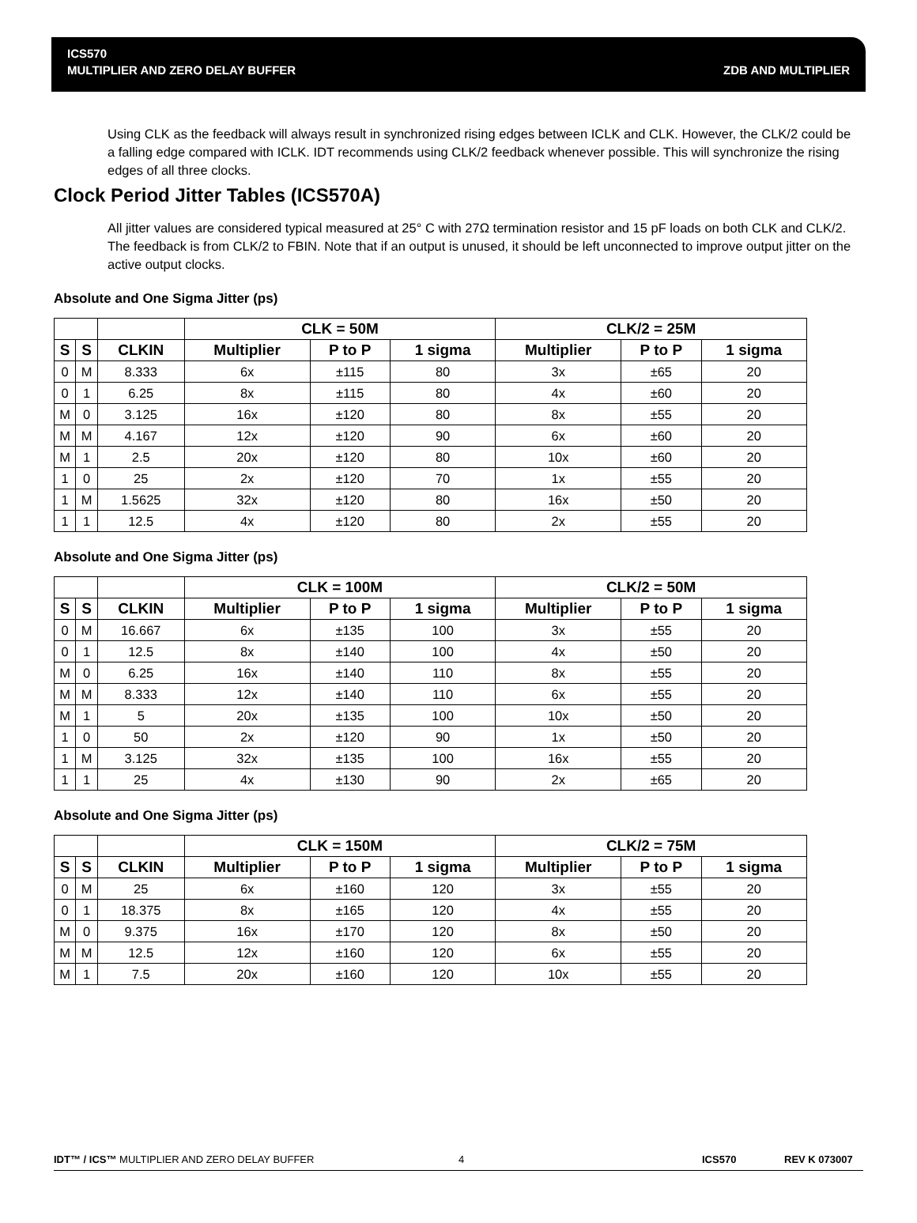ICS570
MULTIPLIER AND ZERO DELAY BUFFER ZDB AND MULTIPLIER
Using CLK as the feedback will always result in synchronized rising edges between ICLK and CLK. However, the CLK/2 could be a falling edge compared with ICLK. IDT recommends using CLK/2 feedback whenever possible. This will synchronize the rising edges of all three clocks.
Clock Period Jitter Tables (ICS570A)
All jitter values are considered typical measured at 25° C with 27Ω termination resistor and 15 pF loads on both CLK and CLK/2. The feedback is from CLK/2 to FBIN. Note that if an output is unused, it should be left unconnected to improve output jitter on the active output clocks.
Absolute and One Sigma Jitter (ps)
| | | | CLK = 50M | | | CLK/2 = 25M | | |
| --- | --- | --- | --- | --- | --- | --- | --- | --- |
| S | S | CLKIN | Multiplier | P to P | 1 sigma | Multiplier | P to P | 1 sigma |
| 0 | M | 8.333 | 6x | ±115 | 80 | 3x | ±65 | 20 |
| 0 | 1 | 6.25 | 8x | ±115 | 80 | 4x | ±60 | 20 |
| M | 0 | 3.125 | 16x | ±120 | 80 | 8x | ±55 | 20 |
| M | M | 4.167 | 12x | ±120 | 90 | 6x | ±60 | 20 |
| M | 1 | 2.5 | 20x | ±120 | 80 | 10x | ±60 | 20 |
| 1 | 0 | 25 | 2x | ±120 | 70 | 1x | ±55 | 20 |
| 1 | M | 1.5625 | 32x | ±120 | 80 | 16x | ±50 | 20 |
| 1 | 1 | 12.5 | 4x | ±120 | 80 | 2x | ±55 | 20 |
Absolute and One Sigma Jitter (ps)
| | | | CLK = 100M | | | CLK/2 = 50M | | |
| --- | --- | --- | --- | --- | --- | --- | --- | --- |
| S | S | CLKIN | Multiplier | P to P | 1 sigma | Multiplier | P to P | 1 sigma |
| 0 | M | 16.667 | 6x | ±135 | 100 | 3x | ±55 | 20 |
| 0 | 1 | 12.5 | 8x | ±140 | 100 | 4x | ±50 | 20 |
| M | 0 | 6.25 | 16x | ±140 | 110 | 8x | ±55 | 20 |
| M | M | 8.333 | 12x | ±140 | 110 | 6x | ±55 | 20 |
| M | 1 | 5 | 20x | ±135 | 100 | 10x | ±50 | 20 |
| 1 | 0 | 50 | 2x | ±120 | 90 | 1x | ±50 | 20 |
| 1 | M | 3.125 | 32x | ±135 | 100 | 16x | ±55 | 20 |
| 1 | 1 | 25 | 4x | ±130 | 90 | 2x | ±65 | 20 |
Absolute and One Sigma Jitter (ps)
| | | | CLK = 150M | | | CLK/2 = 75M | | |
| --- | --- | --- | --- | --- | --- | --- | --- | --- |
| S | S | CLKIN | Multiplier | P to P | 1 sigma | Multiplier | P to P | 1 sigma |
| 0 | M | 25 | 6x | ±160 | 120 | 3x | ±55 | 20 |
| 0 | 1 | 18.375 | 8x | ±165 | 120 | 4x | ±55 | 20 |
| M | 0 | 9.375 | 16x | ±170 | 120 | 8x | ±50 | 20 |
| M | M | 12.5 | 12x | ±160 | 120 | 6x | ±55 | 20 |
| M | 1 | 7.5 | 20x | ±160 | 120 | 10x | ±55 | 20 |
IDT™ / ICS™ MULTIPLIER AND ZERO DELAY BUFFER 4 ICS570 REV K 073007